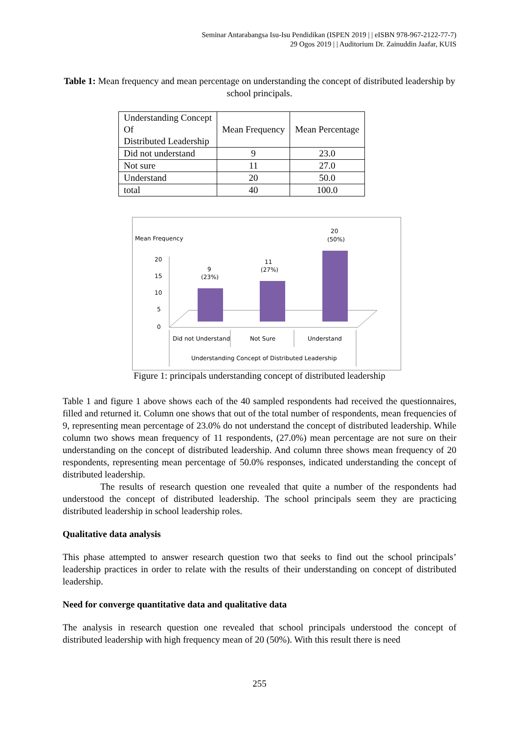Seminar Antarabangsa Isu-Isu Pendidikan (ISPEN 2019 | | eISBN 978-967-2122-77-7)
29 Ogos 2019 | | Auditorium Dr. Zainuddin Jaafar, KUIS
Table 1: Mean frequency and mean percentage on understanding the concept of distributed leadership by school principals.
| Understanding Concept Of Distributed Leadership | Mean Frequency | Mean Percentage |
| Did not understand | 9 | 23.0 |
| Not sure | 11 | 27.0 |
| Understand | 20 | 50.0 |
| total | 40 | 100.0 |
Mean Frequency
20
15
10
5
0
9
(23%)
11
(27%)
20
(50%)
Did not Understand
Not Sure
Understand
Understanding Concept of Distributed Leadership
Figure 1: principals understanding concept of distributed leadership
Table 1 and figure 1 above shows each of the 40 sampled respondents had received the questionnaires, filled and returned it. Column one shows that out of the total number of respondents, mean frequencies of 9, representing mean percentage of 23.0% do not understand the concept of distributed leadership. While column two shows mean frequency of 11 respondents, (27.0%) mean percentage are not sure on their understanding on the concept of distributed leadership. And column three shows mean frequency of 20 respondents, representing mean percentage of 50.0% responses, indicated understanding the concept of distributed leadership.
The results of research question one revealed that quite a number of the respondents had understood the concept of distributed leadership. The school principals seem they are practicing distributed leadership in school leadership roles.
Qualitative data analysis
This phase attempted to answer research question two that seeks to find out the school principals’ leadership practices in order to relate with the results of their understanding on concept of distributed leadership.
Need for converge quantitative data and qualitative data
The analysis in research question one revealed that school principals understood the concept of distributed leadership with high frequency mean of 20 (50%). With this result there is need
255